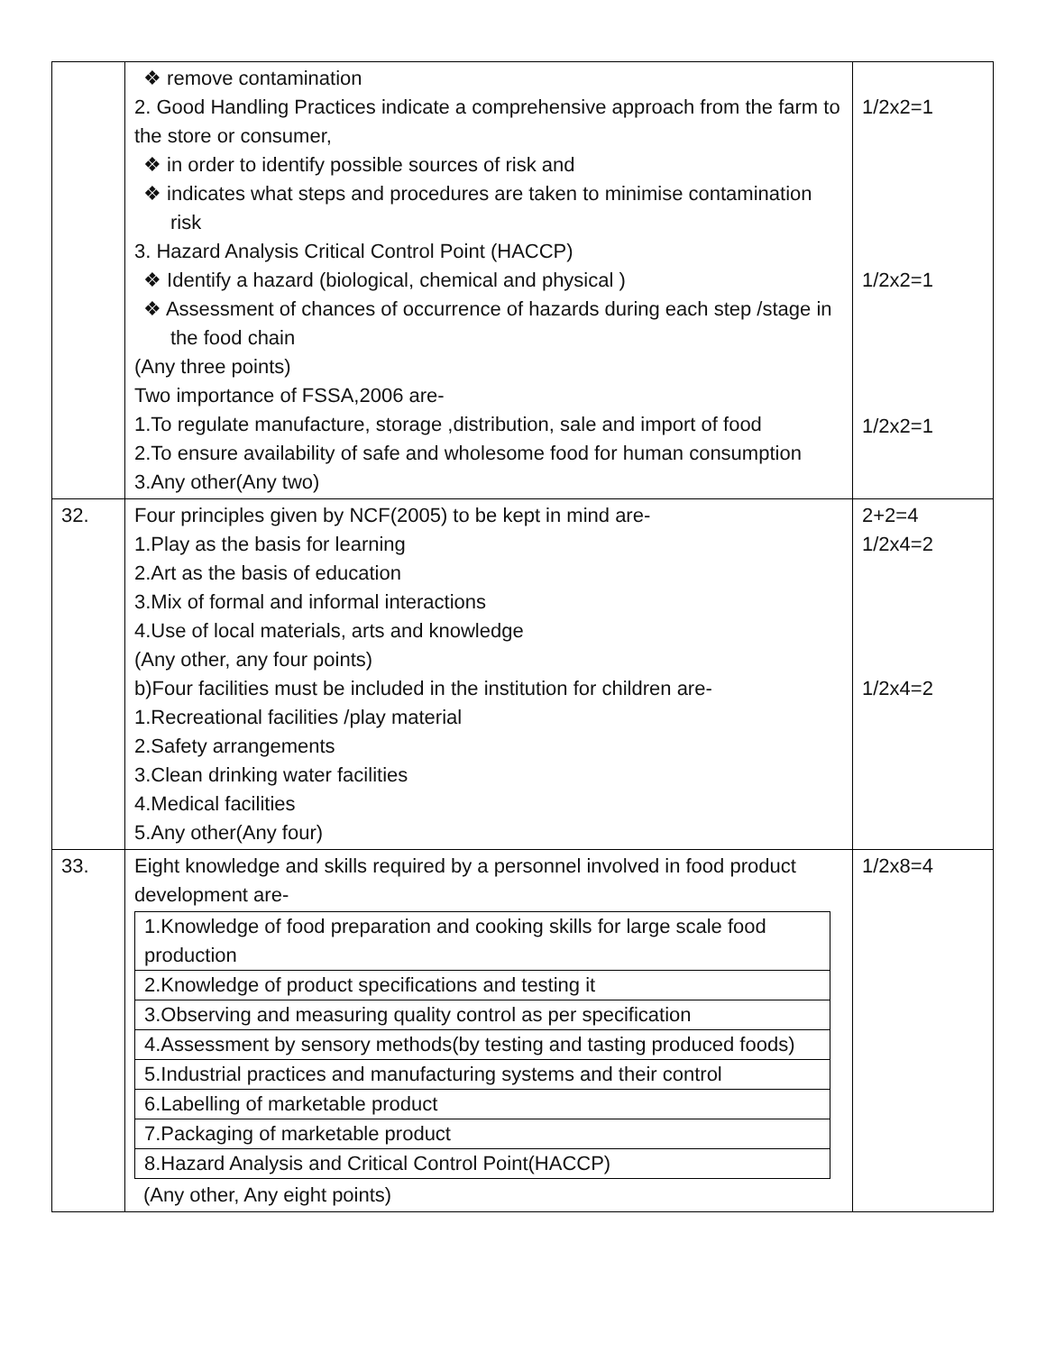| | ❖ remove contamination 2. Good Handling Practices indicate a comprehensive approach from the farm to the store or consumer, ❖ in order to identify possible sources of risk and ❖ indicates what steps and procedures are taken to minimise contamination risk 3. Hazard Analysis Critical Control Point (HACCP) ❖ Identify a hazard (biological, chemical and physical ) ❖ Assessment of chances of occurrence of hazards during each step /stage in the food chain (Any three points) Two importance of FSSA,2006 are- 1.To regulate manufacture, storage ,distribution, sale and import of food 2.To ensure availability of safe and wholesome food for human consumption 3.Any other(Any two) | 1/2x2=1 1/2x2=1 1/2x2=1 |
| 32. | Four principles given by NCF(2005) to be kept in mind are- 1.Play as the basis for learning 2.Art as the basis of education 3.Mix of formal and informal interactions 4.Use of local materials, arts and knowledge (Any other, any four points) b)Four facilities must be included in the institution for children are- 1.Recreational facilities /play material 2.Safety arrangements 3.Clean drinking water facilities 4.Medical facilities 5.Any other(Any four) | 2+2=4 1/2x4=2 1/2x4=2 |
| 33. | Eight knowledge and skills required by a personnel involved in food product development are- / 1.Knowledge of food preparation and cooking skills for large scale food production / / 2.Knowledge of product specifications and testing it / / 3.Observing and measuring quality control as per specification / / 4.Assessment by sensory methods(by testing and tasting produced foods) / / 5.Industrial practices and manufacturing systems and their control / / 6.Labelling of marketable product / / 7.Packaging of marketable product / / 8.Hazard Analysis and Critical Control Point(HACCP) / (Any other, Any eight points) | 1/2x8=4 |